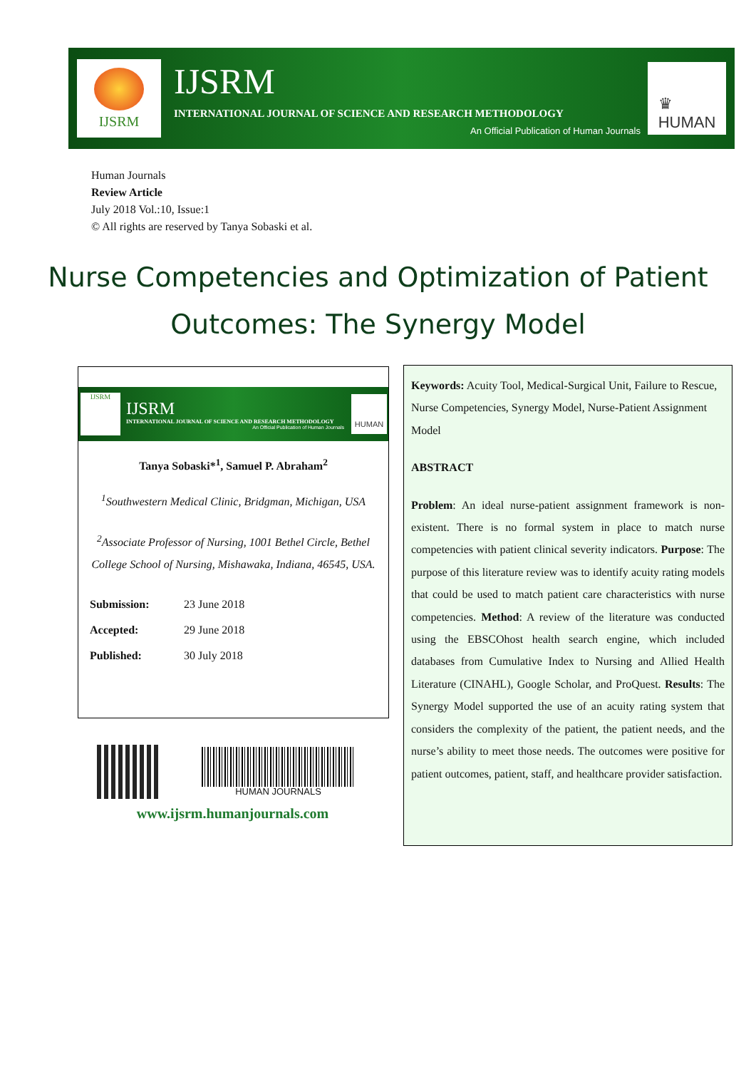IJSRM
IJSRM
INTERNATIONAL JOURNAL OF SCIENCE AND RESEARCH METHODOLOGY
An Official Publication of Human Journals
♛
HUMAN
Human Journals
Review Article
July 2018 Vol.:10, Issue:1
© All rights are reserved by Tanya Sobaski et al.
Nurse Competencies and Optimization of Patient
Outcomes: The Synergy Model
IJSRM
IJSRM
INTERNATIONAL JOURNAL OF SCIENCE AND RESEARCH METHODOLOGY
An Official Publication of Human Journals
HUMAN
Tanya Sobaski*<sup>1</sup>, Samuel P. Abraham<sup>2</sup>
<sup>1</sup> Southwestern Medical Clinic, Bridgman, Michigan, USA
<sup>2</sup> Associate Professor of Nursing, 1001 Bethel Circle, Bethel College School of Nursing, Mishawaka, Indiana, 46545, USA.
| Submission: | 23 June 2018 |
| Accepted: | 29 June 2018 |
| Published: | 30 July 2018 |
HUMAN JOURNALS
www.ijsrm.humanjournals.com
Keywords: Acuity Tool, Medical-Surgical Unit, Failure to Rescue, Nurse Competencies, Synergy Model, Nurse-Patient Assignment Model
ABSTRACT
Problem: An ideal nurse-patient assignment framework is non-existent. There is no formal system in place to match nurse competencies with patient clinical severity indicators. Purpose: The purpose of this literature review was to identify acuity rating models that could be used to match patient care characteristics with nurse competencies. Method: A review of the literature was conducted using the EBSCOhost health search engine, which included databases from Cumulative Index to Nursing and Allied Health Literature (CINAHL), Google Scholar, and ProQuest. Results: The Synergy Model supported the use of an acuity rating system that considers the complexity of the patient, the patient needs, and the nurse’s ability to meet those needs. The outcomes were positive for patient outcomes, patient, staff, and healthcare provider satisfaction.